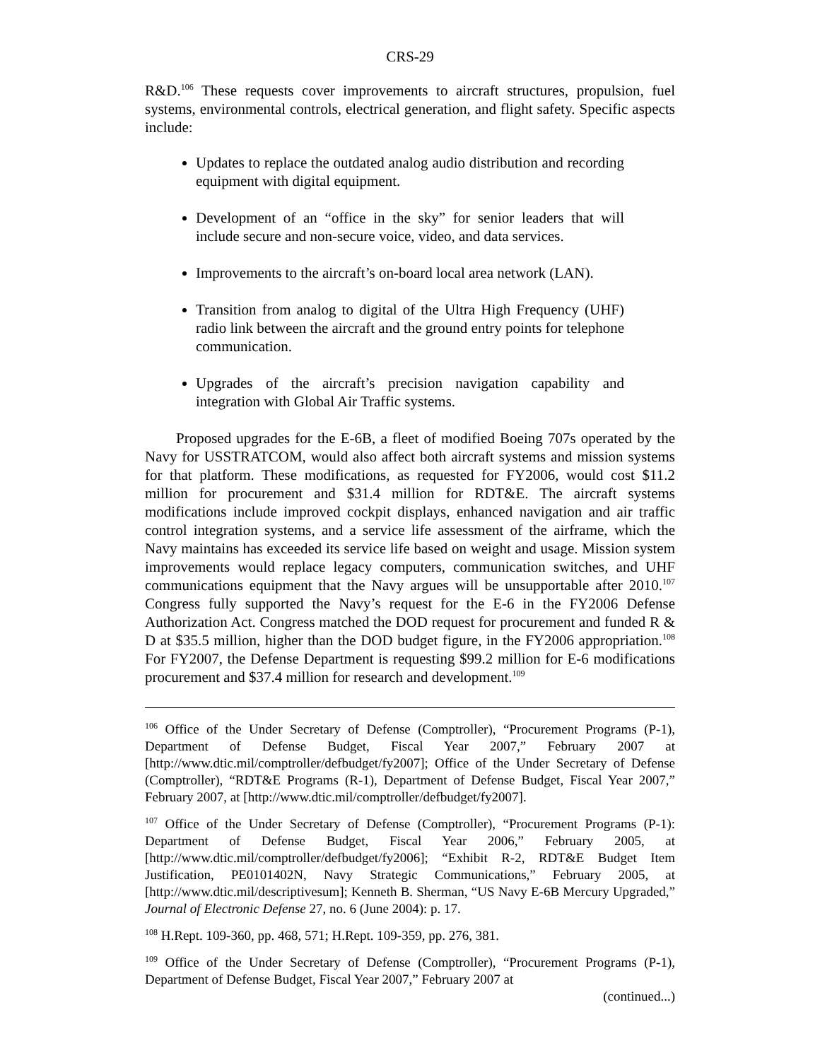CRS-29
R&D.<sup>106</sup> These requests cover improvements to aircraft structures, propulsion, fuel systems, environmental controls, electrical generation, and flight safety. Specific aspects include:
Updates to replace the outdated analog audio distribution and recording equipment with digital equipment.
Development of an “office in the sky” for senior leaders that will include secure and non-secure voice, video, and data services.
Improvements to the aircraft’s on-board local area network (LAN).
Transition from analog to digital of the Ultra High Frequency (UHF) radio link between the aircraft and the ground entry points for telephone communication.
Upgrades of the aircraft’s precision navigation capability and integration with Global Air Traffic systems.
Proposed upgrades for the E-6B, a fleet of modified Boeing 707s operated by the Navy for USSTRATCOM, would also affect both aircraft systems and mission systems for that platform. These modifications, as requested for FY2006, would cost $11.2 million for procurement and $31.4 million for RDT&E. The aircraft systems modifications include improved cockpit displays, enhanced navigation and air traffic control integration systems, and a service life assessment of the airframe, which the Navy maintains has exceeded its service life based on weight and usage. Mission system improvements would replace legacy computers, communication switches, and UHF communications equipment that the Navy argues will be unsupportable after 2010.<sup>107</sup> Congress fully supported the Navy’s request for the E-6 in the FY2006 Defense Authorization Act. Congress matched the DOD request for procurement and funded R & D at $35.5 million, higher than the DOD budget figure, in the FY2006 appropriation.<sup>108</sup> For FY2007, the Defense Department is requesting $99.2 million for E-6 modifications procurement and $37.4 million for research and development.<sup>109</sup>
<sup>106</sup> Office of the Under Secretary of Defense (Comptroller), “Procurement Programs (P-1), Department of Defense Budget, Fiscal Year 2007,” February 2007 at [http://www.dtic.mil/comptroller/defbudget/fy2007]; Office of the Under Secretary of Defense (Comptroller), “RDT&E Programs (R-1), Department of Defense Budget, Fiscal Year 2007,” February 2007, at [http://www.dtic.mil/comptroller/defbudget/fy2007].
<sup>107</sup> Office of the Under Secretary of Defense (Comptroller), “Procurement Programs (P-1): Department of Defense Budget, Fiscal Year 2006,” February 2005, at [http://www.dtic.mil/comptroller/defbudget/fy2006]; “Exhibit R-2, RDT&E Budget Item Justification, PE0101402N, Navy Strategic Communications,” February 2005, at [http://www.dtic.mil/descriptivesum]; Kenneth B. Sherman, “US Navy E-6B Mercury Upgraded,” Journal of Electronic Defense 27, no. 6 (June 2004): p. 17.
<sup>108</sup> H.Rept. 109-360, pp. 468, 571; H.Rept. 109-359, pp. 276, 381.
<sup>109</sup> Office of the Under Secretary of Defense (Comptroller), “Procurement Programs (P-1), Department of Defense Budget, Fiscal Year 2007,” February 2007 at
(continued...)